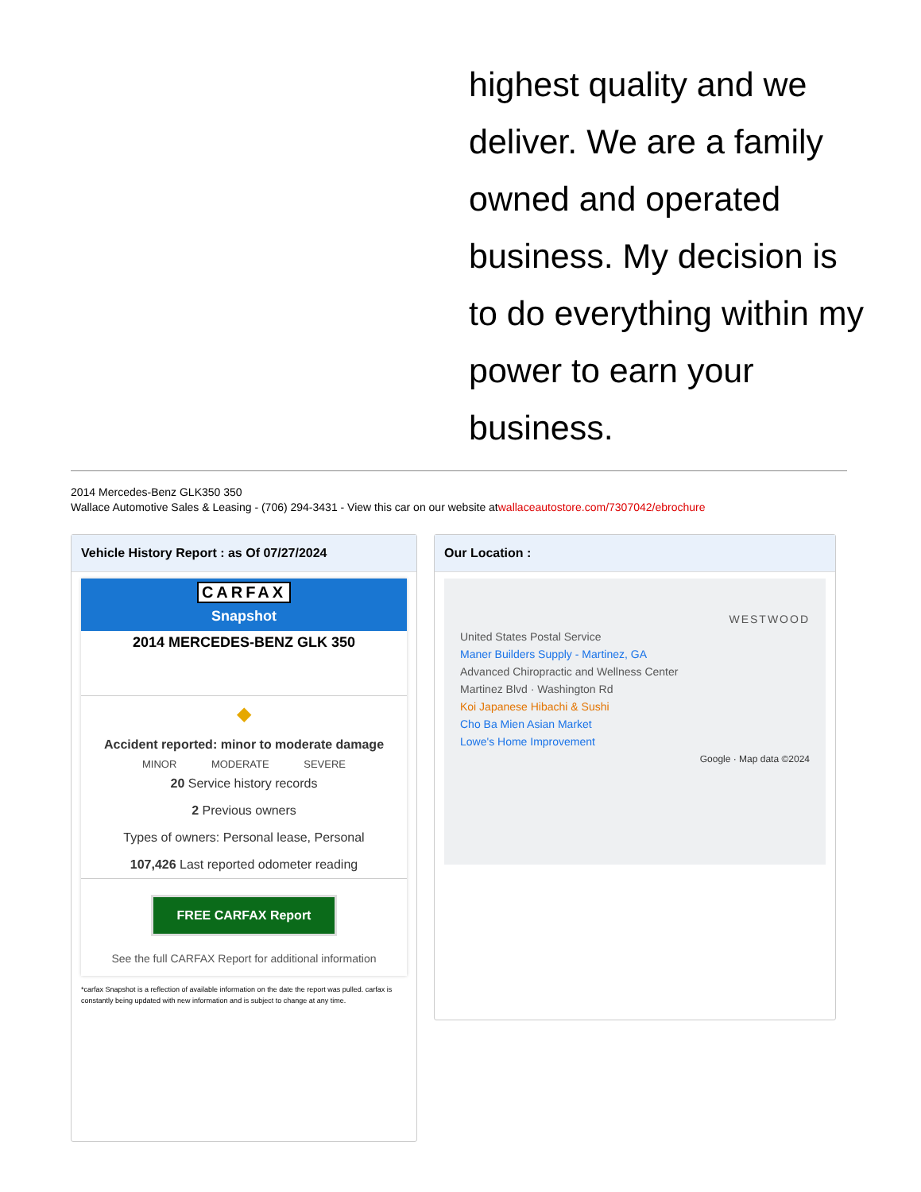highest quality and we deliver. We are a family owned and operated business. My decision is to do everything within my power to earn your business.
2014 Mercedes-Benz GLK350 350
Wallace Automotive Sales & Leasing - (706) 294-3431 - View this car on our website atwallaceautostore.com/7307042/ebrochure
Vehicle History Report : as Of 07/27/2024
CARFAX
Snapshot
2014 MERCEDES-BENZ GLK 350
◆
Accident reported: minor to moderate damage
MINOR MODERATE SEVERE
20 Service history records
2 Previous owners
Types of owners: Personal lease, Personal
107,426 Last reported odometer reading
FREE CARFAX Report
See the full CARFAX Report for additional information
*carfax Snapshot is a reflection of available information on the date the report was pulled. carfax is constantly being updated with new information and is subject to change at any time.
Our Location :
WESTWOOD
United States Postal Service
Maner Builders Supply - Martinez, GA
Advanced Chiropractic and Wellness Center
Martinez Blvd · Washington Rd
Koi Japanese Hibachi & Sushi
Cho Ba Mien Asian Market
Lowe's Home Improvement
Google · Map data ©2024